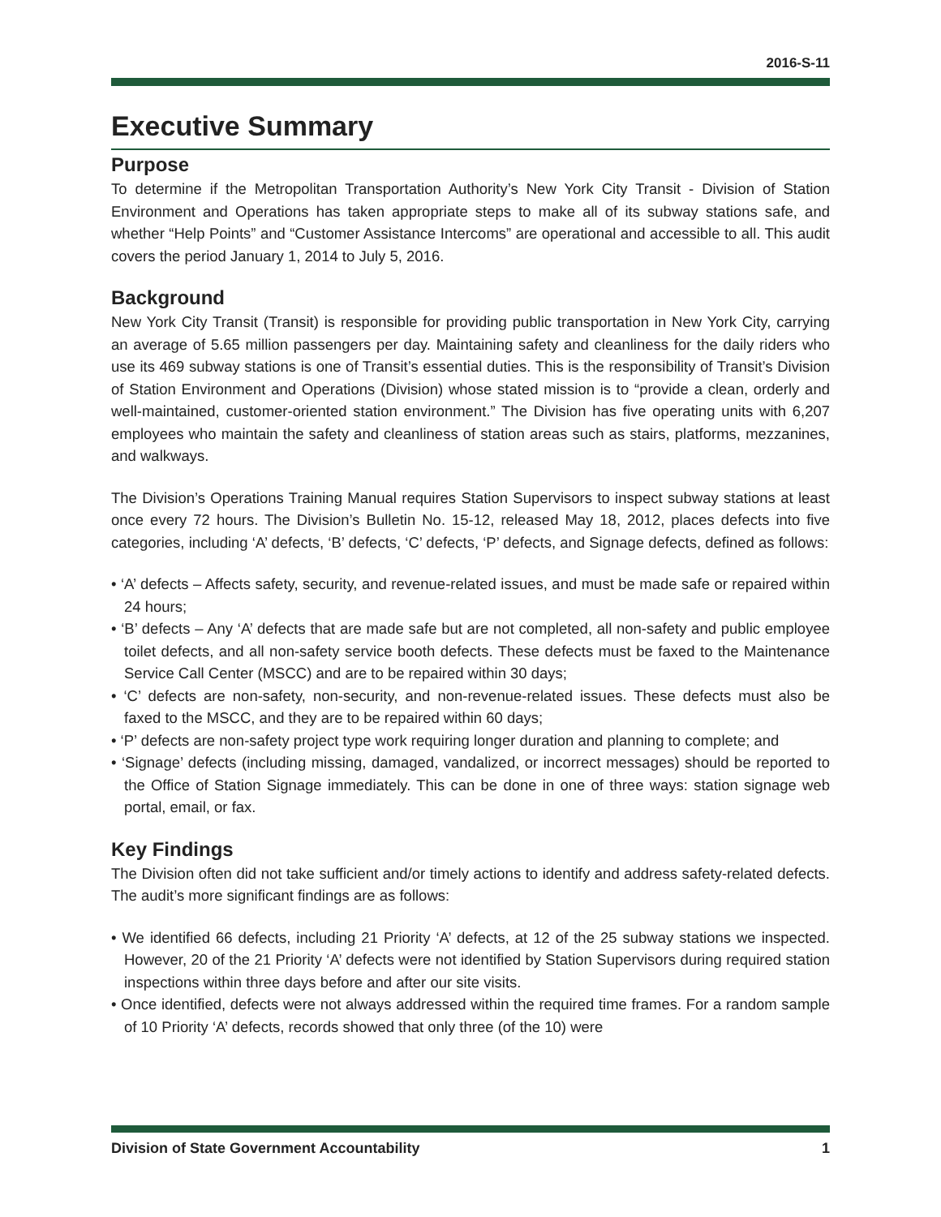2016-S-11
Executive Summary
Purpose
To determine if the Metropolitan Transportation Authority’s New York City Transit - Division of Station Environment and Operations has taken appropriate steps to make all of its subway stations safe, and whether “Help Points” and “Customer Assistance Intercoms” are operational and accessible to all. This audit covers the period January 1, 2014 to July 5, 2016.
Background
New York City Transit (Transit) is responsible for providing public transportation in New York City, carrying an average of 5.65 million passengers per day. Maintaining safety and cleanliness for the daily riders who use its 469 subway stations is one of Transit’s essential duties. This is the responsibility of Transit’s Division of Station Environment and Operations (Division) whose stated mission is to “provide a clean, orderly and well-maintained, customer-oriented station environment.” The Division has five operating units with 6,207 employees who maintain the safety and cleanliness of station areas such as stairs, platforms, mezzanines, and walkways.
The Division’s Operations Training Manual requires Station Supervisors to inspect subway stations at least once every 72 hours. The Division’s Bulletin No. 15-12, released May 18, 2012, places defects into five categories, including ‘A’ defects, ‘B’ defects, ‘C’ defects, ‘P’ defects, and Signage defects, defined as follows:
• ‘A’ defects – Affects safety, security, and revenue-related issues, and must be made safe or repaired within 24 hours;
• ‘B’ defects – Any ‘A’ defects that are made safe but are not completed, all non-safety and public employee toilet defects, and all non-safety service booth defects. These defects must be faxed to the Maintenance Service Call Center (MSCC) and are to be repaired within 30 days;
• ‘C’ defects are non-safety, non-security, and non-revenue-related issues. These defects must also be faxed to the MSCC, and they are to be repaired within 60 days;
• ‘P’ defects are non-safety project type work requiring longer duration and planning to complete; and
• ‘Signage’ defects (including missing, damaged, vandalized, or incorrect messages) should be reported to the Office of Station Signage immediately. This can be done in one of three ways: station signage web portal, email, or fax.
Key Findings
The Division often did not take sufficient and/or timely actions to identify and address safety-related defects. The audit’s more significant findings are as follows:
• We identified 66 defects, including 21 Priority ‘A’ defects, at 12 of the 25 subway stations we inspected. However, 20 of the 21 Priority ‘A’ defects were not identified by Station Supervisors during required station inspections within three days before and after our site visits.
• Once identified, defects were not always addressed within the required time frames. For a random sample of 10 Priority ‘A’ defects, records showed that only three (of the 10) were
Division of State Government Accountability 1